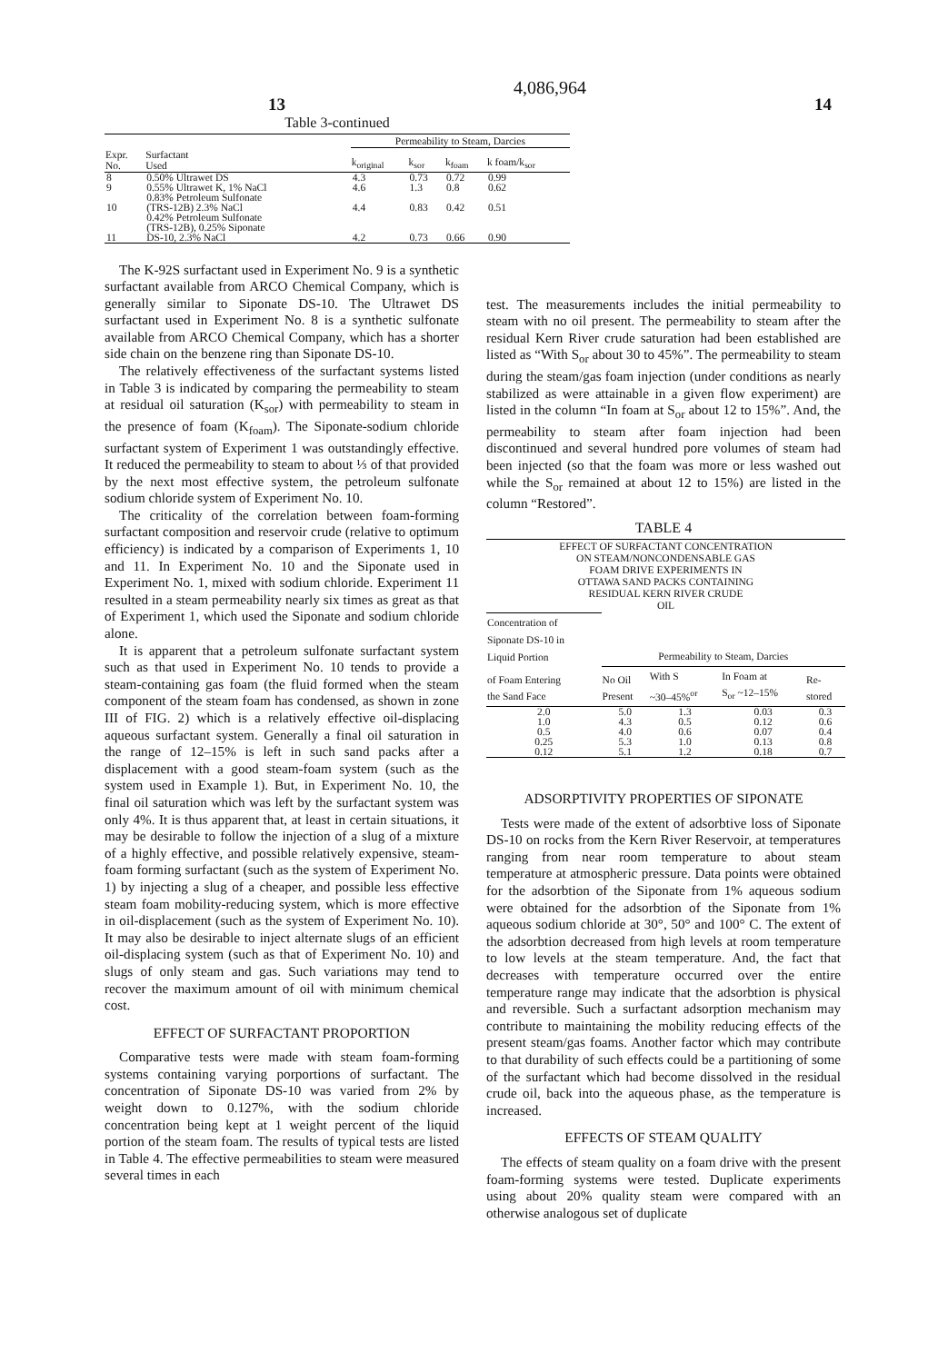13 4,086,964 14
Table 3-continued
| | | Permeability to Steam, Darcies | | | |
| --- | --- | --- | --- | --- | --- |
| Expr. No. | Surfactant Used | k<sub>original</sub> | k<sub>sor</sub> | k<sub>foam</sub> | k foam/k<sub>sor</sub> |
| 8 | 0.50% Ultrawet DS | 4.3 | 0.73 | 0.72 | 0.99 |
| 9 | 0.55% Ultrawet K, 1% NaCl | 4.6 | 1.3 | 0.8 | 0.62 |
| 10 | 0.83% Petroleum Sulfonate (TRS-12B) 2.3% NaCl | 4.4 | 0.83 | 0.42 | 0.51 |
| 11 | 0.42% Petroleum Sulfonate (TRS-12B), 0.25% Siponate DS-10, 2.3% NaCl | 4.2 | 0.73 | 0.66 | 0.90 |
The K-92S surfactant used in Experiment No. 9 is a synthetic surfactant available from ARCO Chemical Company, which is generally similar to Siponate DS-10. The Ultrawet DS surfactant used in Experiment No. 8 is a synthetic sulfonate available from ARCO Chemical Company, which has a shorter side chain on the benzene ring than Siponate DS-10.
The relatively effectiveness of the surfactant systems listed in Table 3 is indicated by comparing the permeability to steam at residual oil saturation (K<sub>sor</sub>) with permeability to steam in the presence of foam (K<sub>foam</sub>). The Siponate-sodium chloride surfactant system of Experiment 1 was outstandingly effective. It reduced the permeability to steam to about ⅓ of that provided by the next most effective system, the petroleum sulfonate sodium chloride system of Experiment No. 10.
The criticality of the correlation between foam-forming surfactant composition and reservoir crude (relative to optimum efficiency) is indicated by a comparison of Experiments 1, 10 and 11. In Experiment No. 10 and the Siponate used in Experiment No. 1, mixed with sodium chloride. Experiment 11 resulted in a steam permeability nearly six times as great as that of Experiment 1, which used the Siponate and sodium chloride alone.
It is apparent that a petroleum sulfonate surfactant system such as that used in Experiment No. 10 tends to provide a steam-containing gas foam (the fluid formed when the steam component of the steam foam has condensed, as shown in zone III of FIG. 2) which is a relatively effective oil-displacing aqueous surfactant system. Generally a final oil saturation in the range of 12–15% is left in such sand packs after a displacement with a good steam-foam system (such as the system used in Example 1). But, in Experiment No. 10, the final oil saturation which was left by the surfactant system was only 4%. It is thus apparent that, at least in certain situations, it may be desirable to follow the injection of a slug of a mixture of a highly effective, and possible relatively expensive, steam-foam forming surfactant (such as the system of Experiment No. 1) by injecting a slug of a cheaper, and possible less effective steam foam mobility-reducing system, which is more effective in oil-displacement (such as the system of Experiment No. 10). It may also be desirable to inject alternate slugs of an efficient oil-displacing system (such as that of Experiment No. 10) and slugs of only steam and gas. Such variations may tend to recover the maximum amount of oil with minimum chemical cost.
EFFECT OF SURFACTANT PROPORTION
Comparative tests were made with steam foam-forming systems containing varying porportions of surfactant. The concentration of Siponate DS-10 was varied from 2% by weight down to 0.127%, with the sodium chloride concentration being kept at 1 weight percent of the liquid portion of the steam foam. The results of typical tests are listed in Table 4. The effective permeabilities to steam were measured several times in each
test. The measurements includes the initial permeability to steam with no oil present. The permeability to steam after the residual Kern River crude saturation had been established are listed as “With S<sub>or</sub> about 30 to 45%”. The permeability to steam during the steam/gas foam injection (under conditions as nearly stabilized as were attainable in a given flow experiment) are listed in the column “In foam at S<sub>or</sub> about 12 to 15%”. And, the permeability to steam after foam injection had been discontinued and several hundred pore volumes of steam had been injected (so that the foam was more or less washed out while the S<sub>or</sub> remained at about 12 to 15%) are listed in the column “Restored”.
TABLE 4
| EFFECT OF SURFACTANT CONCENTRATION ON STEAM/NONCONDENSABLE GAS FOAM DRIVE EXPERIMENTS IN OTTAWA SAND PACKS CONTAINING RESIDUAL KERN RIVER CRUDE OIL | | | | |
| --- | --- | --- | --- | --- |
| Concentration of Siponate DS-10 in Liquid Portion | Permeability to Steam, Darcies | | | |
| of Foam Entering the Sand Face | No Oil Present | With S ~30–45%<sup>or</sup> | In Foam at S<sub>or</sub> ~12–15% | Re- stored |
| 2.0 | 5.0 | 1.3 | 0.03 | 0.3 |
| 1.0 | 4.3 | 0.5 | 0.12 | 0.6 |
| 0.5 | 4.0 | 0.6 | 0.07 | 0.4 |
| 0.25 | 5.3 | 1.0 | 0.13 | 0.8 |
| 0.12 | 5.1 | 1.2 | 0.18 | 0.7 |
ADSORPTIVITY PROPERTIES OF SIPONATE
Tests were made of the extent of adsorbtive loss of Siponate DS-10 on rocks from the Kern River Reservoir, at temperatures ranging from near room temperature to about steam temperature at atmospheric pressure. Data points were obtained for the adsorbtion of the Siponate from 1% aqueous sodium were obtained for the adsorbtion of the Siponate from 1% aqueous sodium chloride at 30°, 50° and 100° C. The extent of the adsorbtion decreased from high levels at room temperature to low levels at the steam temperature. And, the fact that decreases with temperature occurred over the entire temperature range may indicate that the adsorbtion is physical and reversible. Such a surfactant adsorption mechanism may contribute to maintaining the mobility reducing effects of the present steam/gas foams. Another factor which may contribute to that durability of such effects could be a partitioning of some of the surfactant which had become dissolved in the residual crude oil, back into the aqueous phase, as the temperature is increased.
EFFECTS OF STEAM QUALITY
The effects of steam quality on a foam drive with the present foam-forming systems were tested. Duplicate experiments using about 20% quality steam were compared with an otherwise analogous set of duplicate